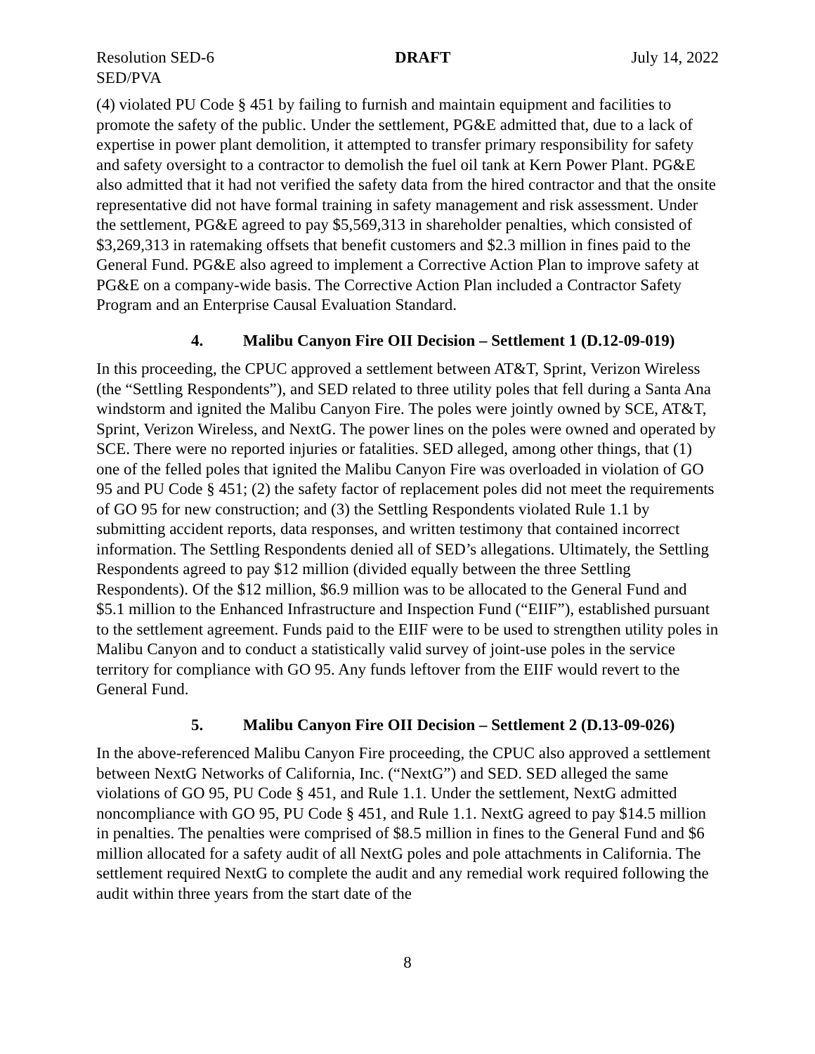Resolution SED-6 DRAFT July 14, 2022
SED/PVA
(4) violated PU Code § 451 by failing to furnish and maintain equipment and facilities to promote the safety of the public. Under the settlement, PG&E admitted that, due to a lack of expertise in power plant demolition, it attempted to transfer primary responsibility for safety and safety oversight to a contractor to demolish the fuel oil tank at Kern Power Plant. PG&E also admitted that it had not verified the safety data from the hired contractor and that the onsite representative did not have formal training in safety management and risk assessment. Under the settlement, PG&E agreed to pay $5,569,313 in shareholder penalties, which consisted of $3,269,313 in ratemaking offsets that benefit customers and $2.3 million in fines paid to the General Fund. PG&E also agreed to implement a Corrective Action Plan to improve safety at PG&E on a company-wide basis. The Corrective Action Plan included a Contractor Safety Program and an Enterprise Causal Evaluation Standard.
4. Malibu Canyon Fire OII Decision – Settlement 1 (D.12-09-019)
In this proceeding, the CPUC approved a settlement between AT&T, Sprint, Verizon Wireless (the “Settling Respondents”), and SED related to three utility poles that fell during a Santa Ana windstorm and ignited the Malibu Canyon Fire. The poles were jointly owned by SCE, AT&T, Sprint, Verizon Wireless, and NextG. The power lines on the poles were owned and operated by SCE. There were no reported injuries or fatalities. SED alleged, among other things, that (1) one of the felled poles that ignited the Malibu Canyon Fire was overloaded in violation of GO 95 and PU Code § 451; (2) the safety factor of replacement poles did not meet the requirements of GO 95 for new construction; and (3) the Settling Respondents violated Rule 1.1 by submitting accident reports, data responses, and written testimony that contained incorrect information. The Settling Respondents denied all of SED’s allegations. Ultimately, the Settling Respondents agreed to pay $12 million (divided equally between the three Settling Respondents). Of the $12 million, $6.9 million was to be allocated to the General Fund and $5.1 million to the Enhanced Infrastructure and Inspection Fund (“EIIF”), established pursuant to the settlement agreement. Funds paid to the EIIF were to be used to strengthen utility poles in Malibu Canyon and to conduct a statistically valid survey of joint-use poles in the service territory for compliance with GO 95. Any funds leftover from the EIIF would revert to the General Fund.
5. Malibu Canyon Fire OII Decision – Settlement 2 (D.13-09-026)
In the above-referenced Malibu Canyon Fire proceeding, the CPUC also approved a settlement between NextG Networks of California, Inc. (“NextG”) and SED. SED alleged the same violations of GO 95, PU Code § 451, and Rule 1.1. Under the settlement, NextG admitted noncompliance with GO 95, PU Code § 451, and Rule 1.1. NextG agreed to pay $14.5 million in penalties. The penalties were comprised of $8.5 million in fines to the General Fund and $6 million allocated for a safety audit of all NextG poles and pole attachments in California. The settlement required NextG to complete the audit and any remedial work required following the audit within three years from the start date of the
8